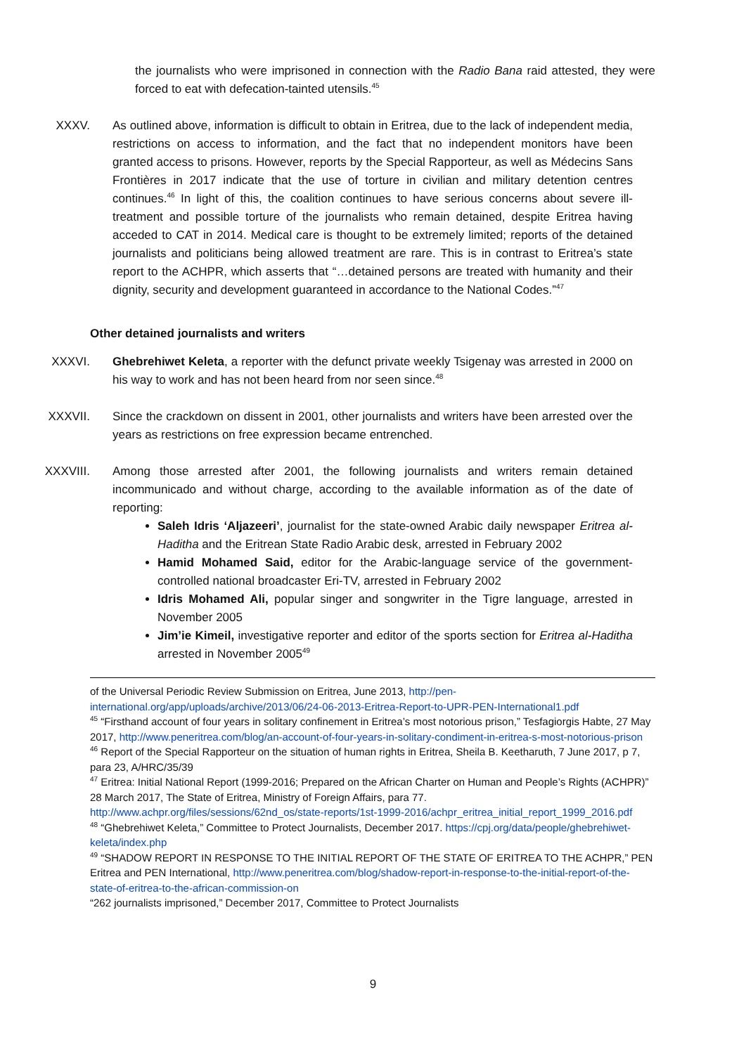the journalists who were imprisoned in connection with the Radio Bana raid attested, they were forced to eat with defecation-tainted utensils.<sup>45</sup>
XXXV. As outlined above, information is difficult to obtain in Eritrea, due to the lack of independent media, restrictions on access to information, and the fact that no independent monitors have been granted access to prisons. However, reports by the Special Rapporteur, as well as Médecins Sans Frontières in 2017 indicate that the use of torture in civilian and military detention centres continues.<sup>46</sup> In light of this, the coalition continues to have serious concerns about severe ill-treatment and possible torture of the journalists who remain detained, despite Eritrea having acceded to CAT in 2014. Medical care is thought to be extremely limited; reports of the detained journalists and politicians being allowed treatment are rare. This is in contrast to Eritrea’s state report to the ACHPR, which asserts that “…detained persons are treated with humanity and their dignity, security and development guaranteed in accordance to the National Codes.”<sup>47</sup>
Other detained journalists and writers
XXXVI. Ghebrehiwet Keleta, a reporter with the defunct private weekly Tsigenay was arrested in 2000 on his way to work and has not been heard from nor seen since.<sup>48</sup>
XXXVII. Since the crackdown on dissent in 2001, other journalists and writers have been arrested over the years as restrictions on free expression became entrenched.
XXXVIII. Among those arrested after 2001, the following journalists and writers remain detained incommunicado and without charge, according to the available information as of the date of reporting:
Saleh Idris ‘Aljazeeri’, journalist for the state-owned Arabic daily newspaper Eritrea al-Haditha and the Eritrean State Radio Arabic desk, arrested in February 2002
Hamid Mohamed Said, editor for the Arabic-language service of the government-controlled national broadcaster Eri-TV, arrested in February 2002
Idris Mohamed Ali, popular singer and songwriter in the Tigre language, arrested in November 2005
Jim’ie Kimeil, investigative reporter and editor of the sports section for Eritrea al-Haditha arrested in November 2005<sup>49</sup>
of the Universal Periodic Review Submission on Eritrea, June 2013, http://pen-international.org/app/uploads/archive/2013/06/24-06-2013-Eritrea-Report-to-UPR-PEN-International1.pdf
<sup>45</sup> “Firsthand account of four years in solitary confinement in Eritrea’s most notorious prison,” Tesfagiorgis Habte, 27 May 2017, http://www.peneritrea.com/blog/an-account-of-four-years-in-solitary-condiment-in-eritrea-s-most-notorious-prison
<sup>46</sup> Report of the Special Rapporteur on the situation of human rights in Eritrea, Sheila B. Keetharuth, 7 June 2017, p 7, para 23, A/HRC/35/39
<sup>47</sup> Eritrea: Initial National Report (1999-2016; Prepared on the African Charter on Human and People’s Rights (ACHPR)” 28 March 2017, The State of Eritrea, Ministry of Foreign Affairs, para 77. http://www.achpr.org/files/sessions/62nd_os/state-reports/1st-1999-2016/achpr_eritrea_initial_report_1999_2016.pdf
<sup>48</sup> “Ghebrehiwet Keleta,” Committee to Protect Journalists, December 2017. https://cpj.org/data/people/ghebrehiwet-keleta/index.php
<sup>49</sup> “SHADOW REPORT IN RESPONSE TO THE INITIAL REPORT OF THE STATE OF ERITREA TO THE ACHPR,” PEN Eritrea and PEN International, http://www.peneritrea.com/blog/shadow-report-in-response-to-the-initial-report-of-the-state-of-eritrea-to-the-african-commission-on
“262 journalists imprisoned,” December 2017, Committee to Protect Journalists
9